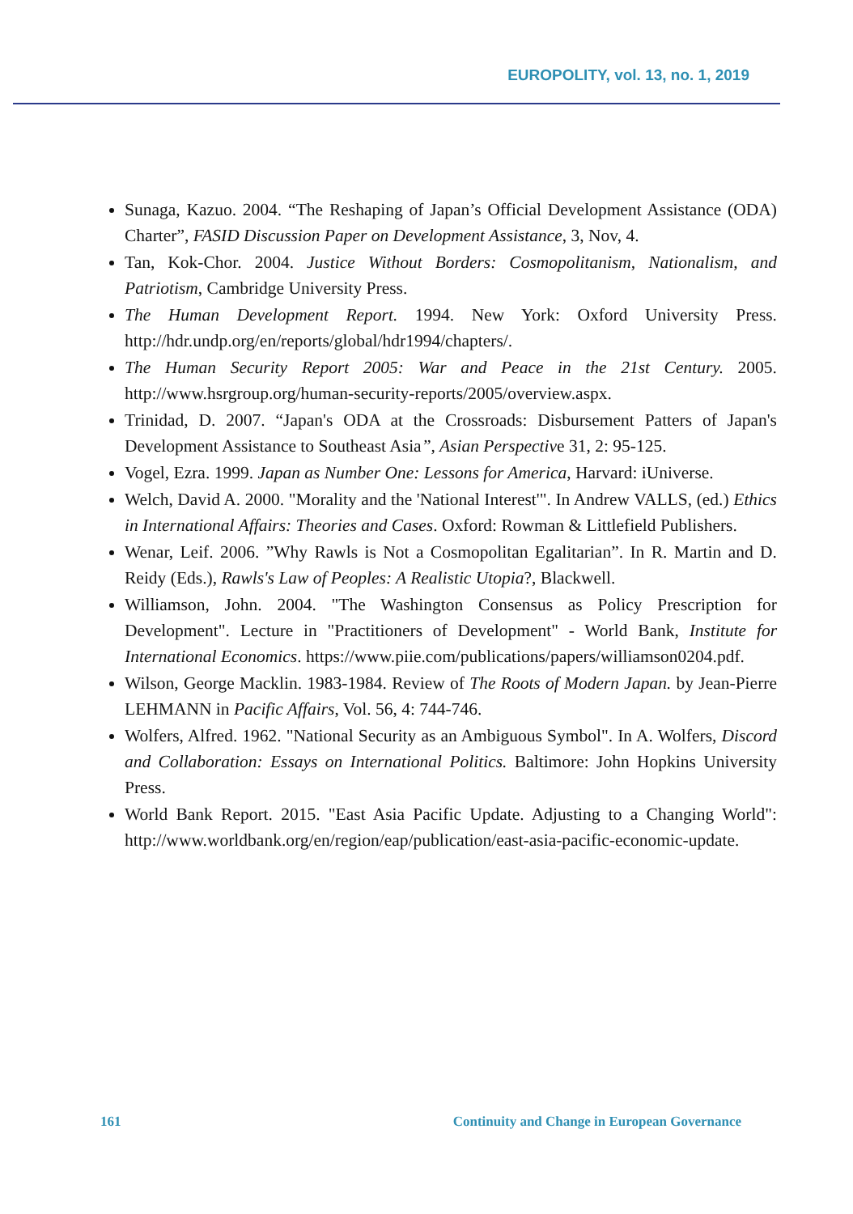EUROPOLITY, vol. 13, no. 1, 2019
Sunaga, Kazuo. 2004. “The Reshaping of Japan’s Official Development Assistance (ODA) Charter”, FASID Discussion Paper on Development Assistance, 3, Nov, 4.
Tan, Kok-Chor. 2004. Justice Without Borders: Cosmopolitanism, Nationalism, and Patriotism, Cambridge University Press.
The Human Development Report. 1994. New York: Oxford University Press. http://hdr.undp.org/en/reports/global/hdr1994/chapters/.
The Human Security Report 2005: War and Peace in the 21st Century. 2005. http://www.hsrgroup.org/human-security-reports/2005/overview.aspx.
Trinidad, D. 2007. “Japan's ODA at the Crossroads: Disbursement Patters of Japan's Development Assistance to Southeast Asia”, Asian Perspective 31, 2: 95-125.
Vogel, Ezra. 1999. Japan as Number One: Lessons for America, Harvard: iUniverse.
Welch, David A. 2000. "Morality and the 'National Interest'". In Andrew VALLS, (ed.) Ethics in International Affairs: Theories and Cases. Oxford: Rowman & Littlefield Publishers.
Wenar, Leif. 2006. ”Why Rawls is Not a Cosmopolitan Egalitarian”. In R. Martin and D. Reidy (Eds.), Rawls's Law of Peoples: A Realistic Utopia?, Blackwell.
Williamson, John. 2004. "The Washington Consensus as Policy Prescription for Development". Lecture in "Practitioners of Development" - World Bank, Institute for International Economics. https://www.piie.com/publications/papers/williamson0204.pdf.
Wilson, George Macklin. 1983-1984. Review of The Roots of Modern Japan. by Jean-Pierre LEHMANN in Pacific Affairs, Vol. 56, 4: 744-746.
Wolfers, Alfred. 1962. "National Security as an Ambiguous Symbol". In A. Wolfers, Discord and Collaboration: Essays on International Politics. Baltimore: John Hopkins University Press.
World Bank Report. 2015. "East Asia Pacific Update. Adjusting to a Changing World": http://www.worldbank.org/en/region/eap/publication/east-asia-pacific-economic-update.
161 Continuity and Change in European Governance